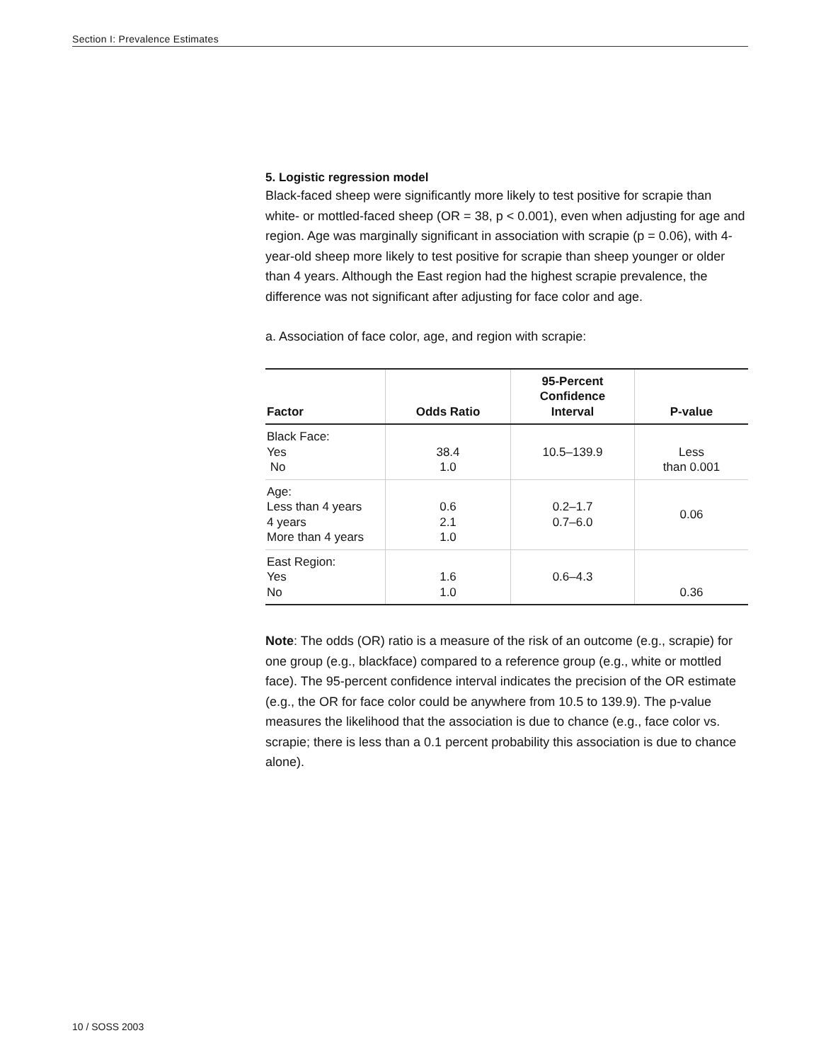Section I: Prevalence Estimates
5. Logistic regression model
Black-faced sheep were significantly more likely to test positive for scrapie than white- or mottled-faced sheep (OR = 38, p < 0.001), even when adjusting for age and region. Age was marginally significant in association with scrapie (p = 0.06), with 4-year-old sheep more likely to test positive for scrapie than sheep younger or older than 4 years. Although the East region had the highest scrapie prevalence, the difference was not significant after adjusting for face color and age.
a. Association of face color, age, and region with scrapie:
| Factor | Odds Ratio | 95-Percent Confidence Interval | P-value |
| --- | --- | --- | --- |
| Black Face: Yes No | 38.4 1.0 | 10.5–139.9 | Less than 0.001 |
| Age: Less than 4 years 4 years More than 4 years | 0.6 2.1 1.0 | 0.2–1.7 0.7–6.0 | 0.06 |
| East Region: Yes No | 1.6 1.0 | 0.6–4.3 | 0.36 |
Note: The odds (OR) ratio is a measure of the risk of an outcome (e.g., scrapie) for one group (e.g., blackface) compared to a reference group (e.g., white or mottled face). The 95-percent confidence interval indicates the precision of the OR estimate (e.g., the OR for face color could be anywhere from 10.5 to 139.9). The p-value measures the likelihood that the association is due to chance (e.g., face color vs. scrapie; there is less than a 0.1 percent probability this association is due to chance alone).
10 / SOSS 2003